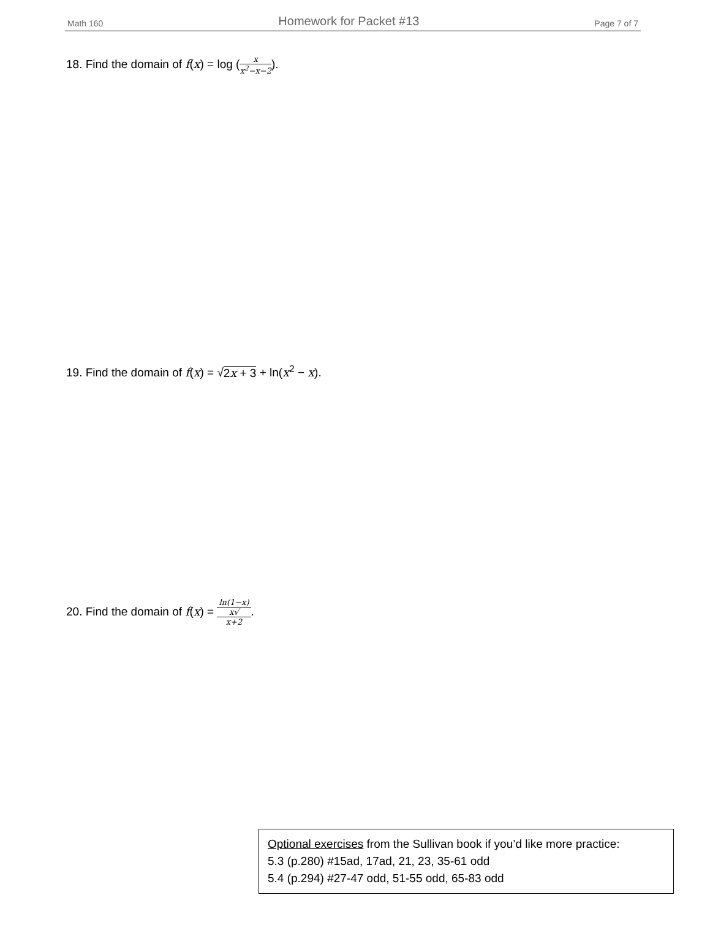Math 160 Homework for Packet #13 Page 7 of 7
18. Find the domain of f(x) = log (x x<sup>2</sup>−x−2).
19. Find the domain of f(x) = √2x + 3 + ln(x<sup>2</sup> − x).
20. Find the domain of f(x) = ln(1−x) x√
x+2.
Optional exercises from the Sullivan book if you’d like more practice:
5.3 (p.280) #15ad, 17ad, 21, 23, 35-61 odd
5.4 (p.294) #27-47 odd, 51-55 odd, 65-83 odd